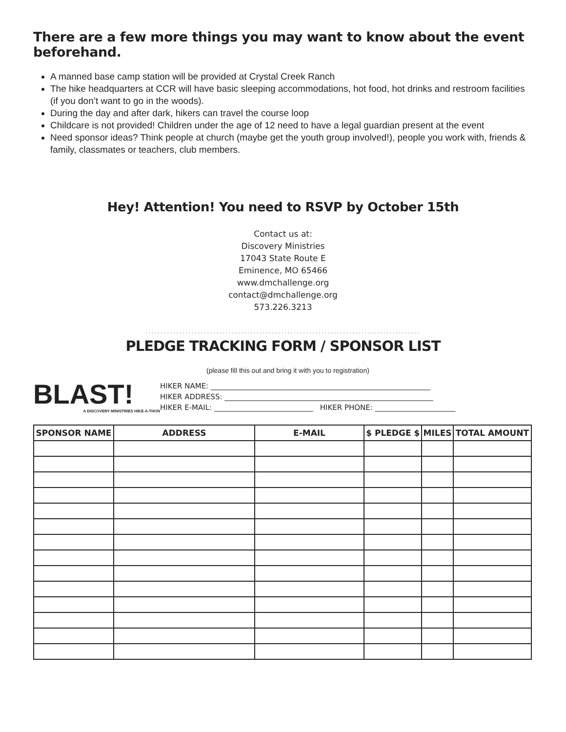There are a few more things you may want to know about the event beforehand.
A manned base camp station will be provided at Crystal Creek Ranch
The hike headquarters at CCR will have basic sleeping accommodations, hot food, hot drinks and restroom facilities (if you don’t want to go in the woods).
During the day and after dark, hikers can travel the course loop
Childcare is not provided! Children under the age of 12 need to have a legal guardian present at the event
Need sponsor ideas? Think people at church (maybe get the youth group involved!), people you work with, friends & family, classmates or teachers, club members.
Hey! Attention! You need to RSVP by October 15th
Contact us at:
Discovery Ministries
17043 State Route E
Eminence, MO 65466
www.dmchallenge.org
contact@dmchallenge.org
573.226.3213
.........................................................................................
PLEDGE TRACKING FORM / SPONSOR LIST
BLAST!
A DISCOVERY MINISTRIES HIKE-A-THON
(please fill this out and bring it with you to registration)
HIKER NAME: ____________________________________________________________
HIKER ADDRESS: _________________________________________________________
HIKER E-MAIL: ___________________________ HIKER PHONE: ______________________
| SPONSOR NAME | ADDRESS | E-MAIL | $ PLEDGE $ | MILES | TOTAL AMOUNT |
| --- | --- | --- | --- | --- | --- |